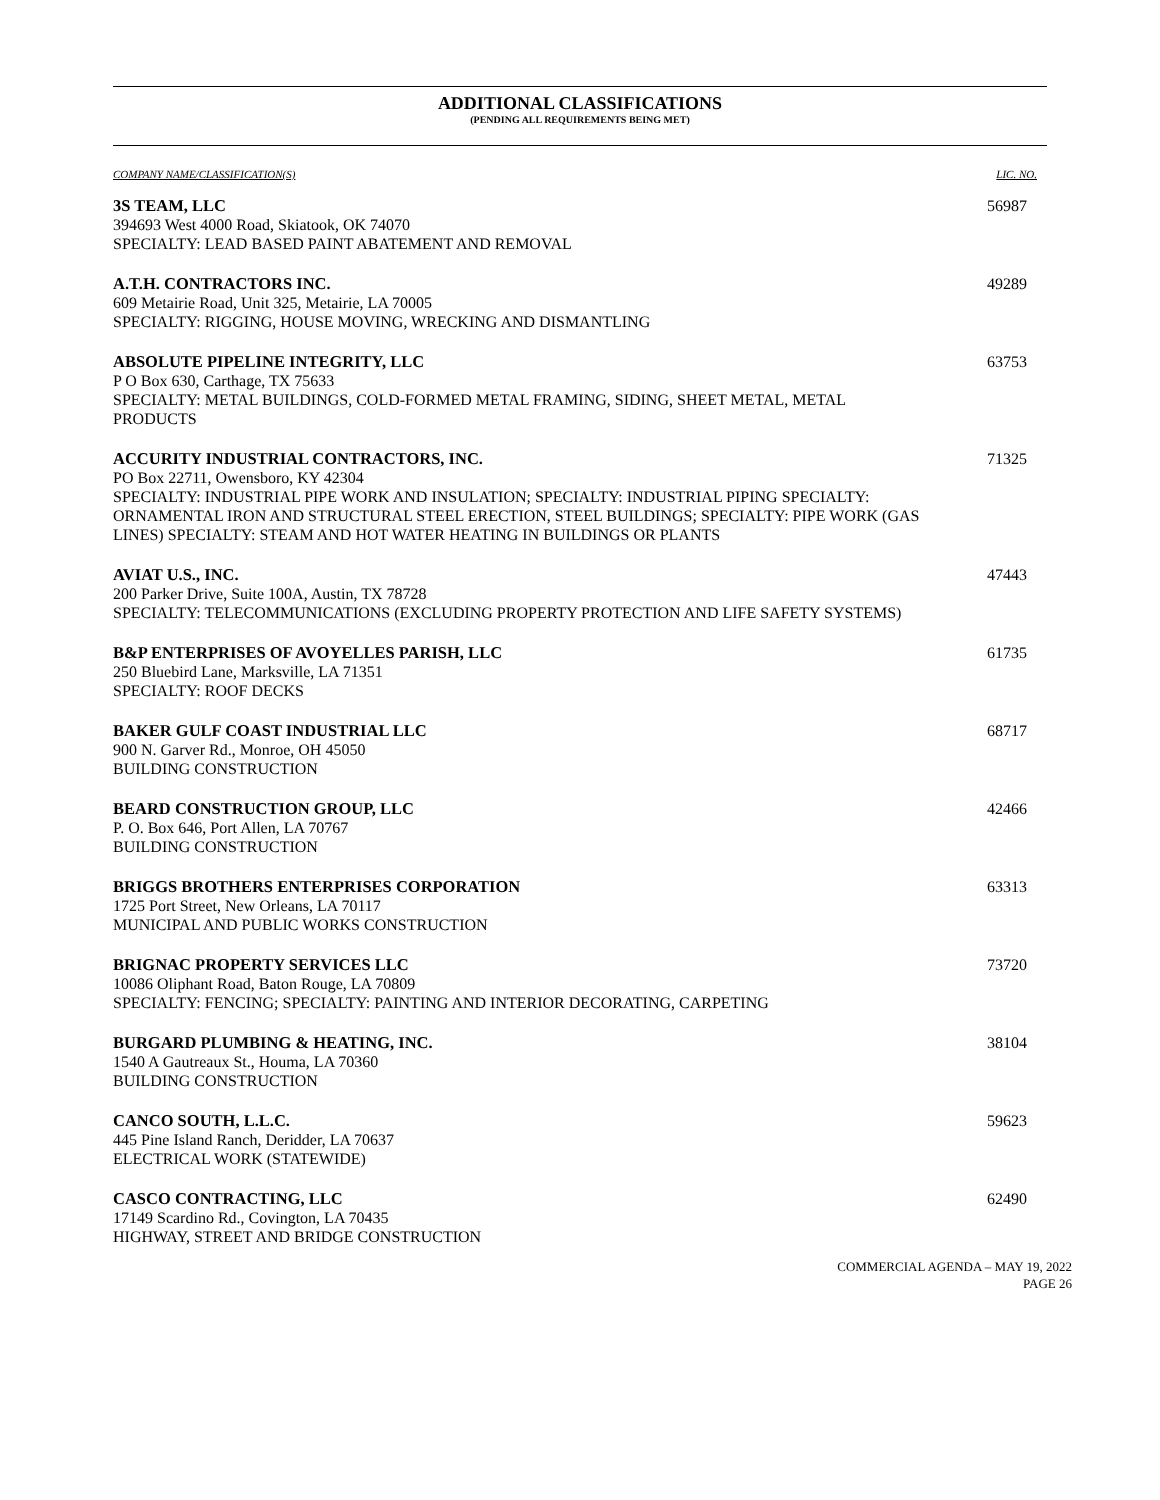ADDITIONAL CLASSIFICATIONS
(PENDING ALL REQUIREMENTS BEING MET)
COMPANY NAME/CLASSIFICATION(S) LIC. NO.
3S TEAM, LLC
394693 West 4000 Road, Skiatook, OK 74070
SPECIALTY: LEAD BASED PAINT ABATEMENT AND REMOVAL
56987
A.T.H. CONTRACTORS INC.
609 Metairie Road, Unit 325, Metairie, LA 70005
SPECIALTY: RIGGING, HOUSE MOVING, WRECKING AND DISMANTLING
49289
ABSOLUTE PIPELINE INTEGRITY, LLC
P O Box 630, Carthage, TX 75633
SPECIALTY: METAL BUILDINGS, COLD-FORMED METAL FRAMING, SIDING, SHEET METAL, METAL PRODUCTS
63753
ACCURITY INDUSTRIAL CONTRACTORS, INC.
PO Box 22711, Owensboro, KY 42304
SPECIALTY: INDUSTRIAL PIPE WORK AND INSULATION; SPECIALTY: INDUSTRIAL PIPING SPECIALTY: ORNAMENTAL IRON AND STRUCTURAL STEEL ERECTION, STEEL BUILDINGS; SPECIALTY: PIPE WORK (GAS LINES) SPECIALTY: STEAM AND HOT WATER HEATING IN BUILDINGS OR PLANTS
71325
AVIAT U.S., INC.
200 Parker Drive, Suite 100A, Austin, TX 78728
SPECIALTY: TELECOMMUNICATIONS (EXCLUDING PROPERTY PROTECTION AND LIFE SAFETY SYSTEMS)
47443
B&P ENTERPRISES OF AVOYELLES PARISH, LLC
250 Bluebird Lane, Marksville, LA 71351
SPECIALTY: ROOF DECKS
61735
BAKER GULF COAST INDUSTRIAL LLC
900 N. Garver Rd., Monroe, OH 45050
BUILDING CONSTRUCTION
68717
BEARD CONSTRUCTION GROUP, LLC
P. O. Box 646, Port Allen, LA 70767
BUILDING CONSTRUCTION
42466
BRIGGS BROTHERS ENTERPRISES CORPORATION
1725 Port Street, New Orleans, LA 70117
MUNICIPAL AND PUBLIC WORKS CONSTRUCTION
63313
BRIGNAC PROPERTY SERVICES LLC
10086 Oliphant Road, Baton Rouge, LA 70809
SPECIALTY: FENCING; SPECIALTY: PAINTING AND INTERIOR DECORATING, CARPETING
73720
BURGARD PLUMBING & HEATING, INC.
1540 A Gautreaux St., Houma, LA 70360
BUILDING CONSTRUCTION
38104
CANCO SOUTH, L.L.C.
445 Pine Island Ranch, Deridder, LA 70637
ELECTRICAL WORK (STATEWIDE)
59623
CASCO CONTRACTING, LLC
17149 Scardino Rd., Covington, LA 70435
HIGHWAY, STREET AND BRIDGE CONSTRUCTION
62490
COMMERCIAL AGENDA – MAY 19, 2022
PAGE 26